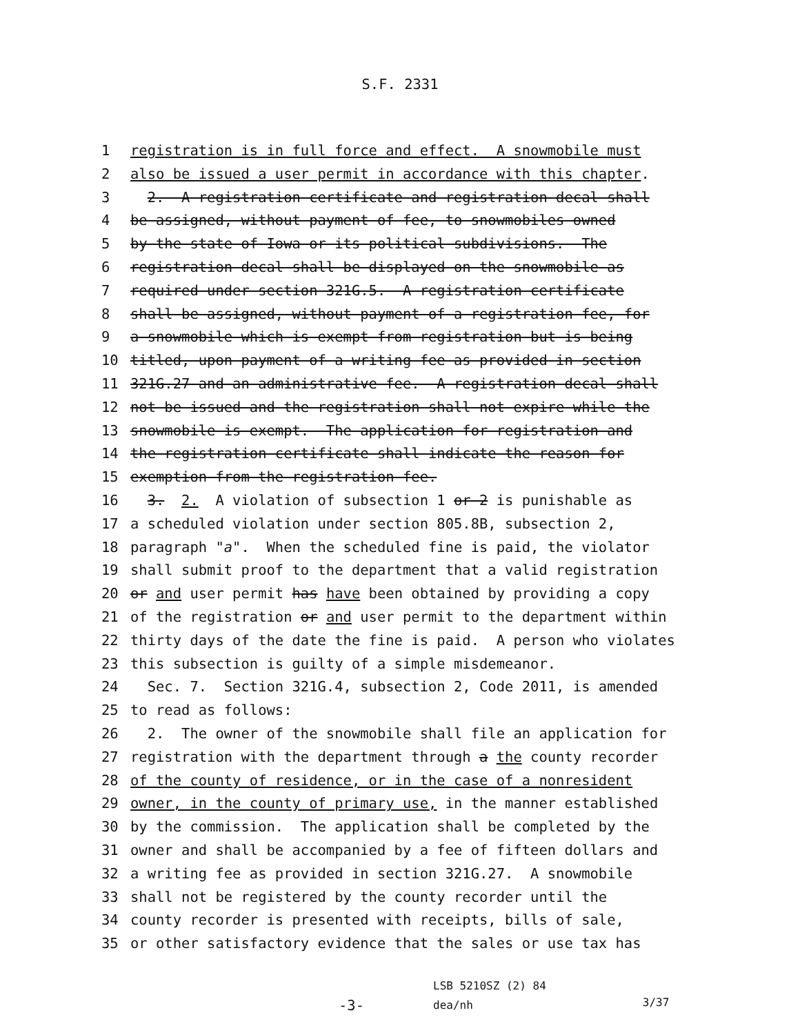S.F. 2331
1 registration is in full force and effect. A snowmobile must
2 also be issued a user permit in accordance with this chapter.
3 2. A registration certificate and registration decal shall
4 be assigned, without payment of fee, to snowmobiles owned
5 by the state of Iowa or its political subdivisions. The
6 registration decal shall be displayed on the snowmobile as
7 required under section 321G.5. A registration certificate
8 shall be assigned, without payment of a registration fee, for
9 a snowmobile which is exempt from registration but is being
10 titled, upon payment of a writing fee as provided in section
11 321G.27 and an administrative fee. A registration decal shall
12 not be issued and the registration shall not expire while the
13 snowmobile is exempt. The application for registration and
14 the registration certificate shall indicate the reason for
15 exemption from the registration fee.
16 3. 2. A violation of subsection 1 or 2 is punishable as
17 a scheduled violation under section 805.8B, subsection 2,
18 paragraph "a". When the scheduled fine is paid, the violator
19 shall submit proof to the department that a valid registration
20 or and user permit has have been obtained by providing a copy
21 of the registration or and user permit to the department within
22 thirty days of the date the fine is paid. A person who violates
23 this subsection is guilty of a simple misdemeanor.
24 Sec. 7. Section 321G.4, subsection 2, Code 2011, is amended
25 to read as follows:
26 2. The owner of the snowmobile shall file an application for
27 registration with the department through a the county recorder
28 of the county of residence, or in the case of a nonresident
29 owner, in the county of primary use, in the manner established
30 by the commission. The application shall be completed by the
31 owner and shall be accompanied by a fee of fifteen dollars and
32 a writing fee as provided in section 321G.27. A snowmobile
33 shall not be registered by the county recorder until the
34 county recorder is presented with receipts, bills of sale,
35 or other satisfactory evidence that the sales or use tax has
-3-
LSB 5210SZ (2) 84
dea/nh
3/37